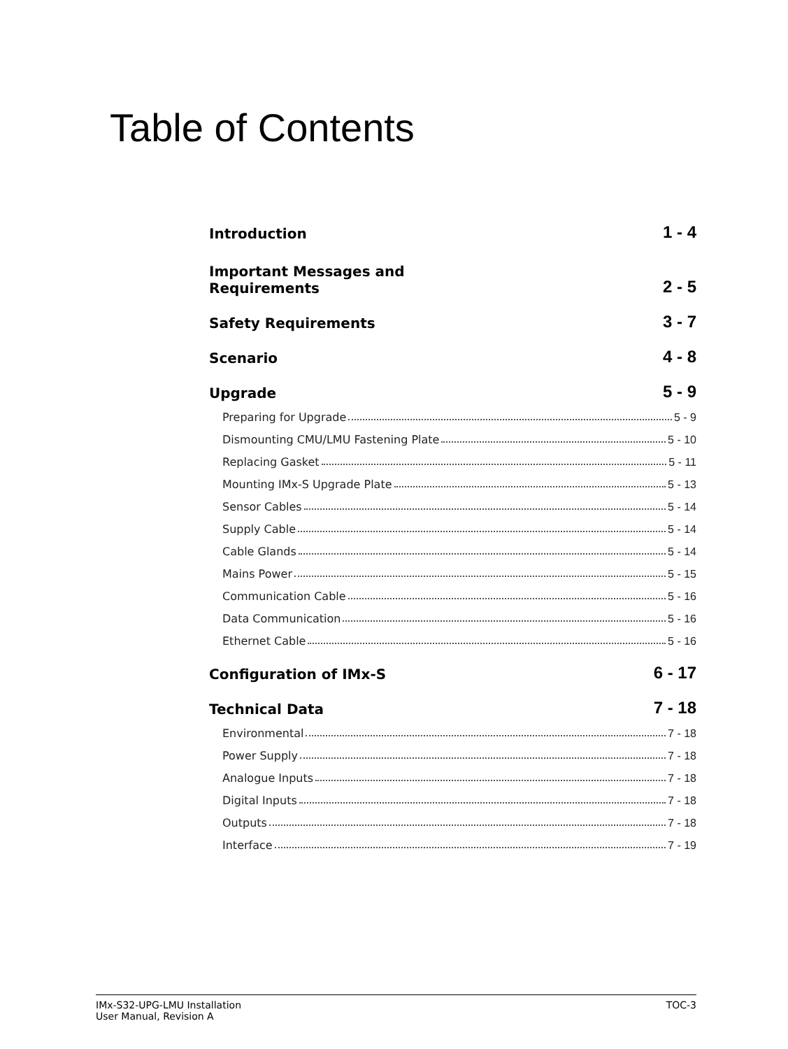Table of Contents
Introduction 1 - 4
Important Messages and
Requirements 2 - 5
Safety Requirements 3 - 7
Scenario 4 - 8
Upgrade 5 - 9
Preparing for Upgrade 5 - 9
Dismounting CMU/LMU Fastening Plate 5 - 10
Replacing Gasket 5 - 11
Mounting IMx-S Upgrade Plate 5 - 13
Sensor Cables 5 - 14
Supply Cable 5 - 14
Cable Glands 5 - 14
Mains Power 5 - 15
Communication Cable 5 - 16
Data Communication 5 - 16
Ethernet Cable 5 - 16
Configuration of IMx-S 6 - 17
Technical Data 7 - 18
Environmental 7 - 18
Power Supply 7 - 18
Analogue Inputs 7 - 18
Digital Inputs 7 - 18
Outputs 7 - 18
Interface 7 - 19
IMx-S32-UPG-LMU Installation
User Manual, Revision A TOC-3